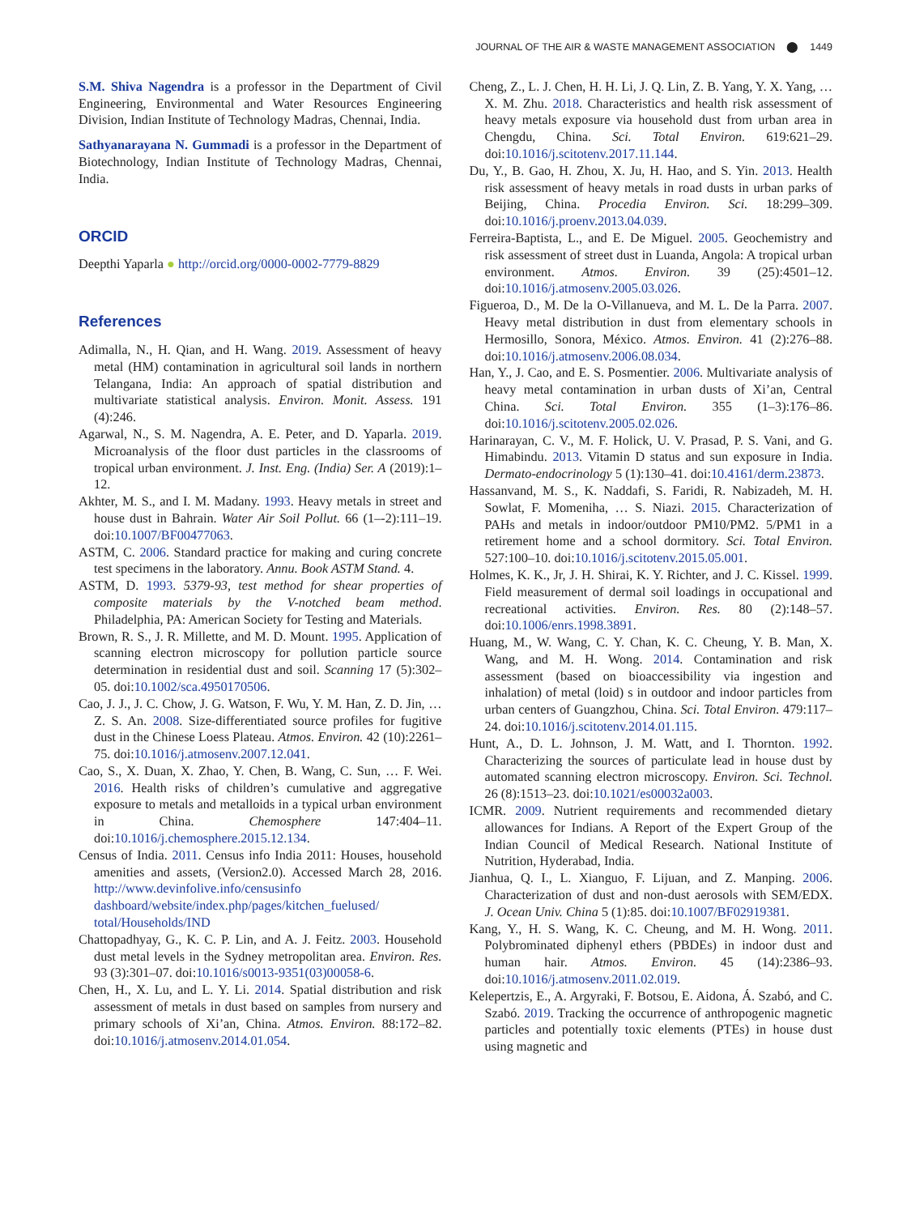JOURNAL OF THE AIR & WASTE MANAGEMENT ASSOCIATION ⬤ 1449
S.M. Shiva Nagendra is a professor in the Department of Civil Engineering, Environmental and Water Resources Engineering Division, Indian Institute of Technology Madras, Chennai, India.
Sathyanarayana N. Gummadi is a professor in the Department of Biotechnology, Indian Institute of Technology Madras, Chennai, India.
ORCID
Deepthi Yaparla ● http://orcid.org/0000-0002-7779-8829
References
Adimalla, N., H. Qian, and H. Wang. 2019. Assessment of heavy metal (HM) contamination in agricultural soil lands in northern Telangana, India: An approach of spatial distribution and multivariate statistical analysis. Environ. Monit. Assess. 191 (4):246.
Agarwal, N., S. M. Nagendra, A. E. Peter, and D. Yaparla. 2019. Microanalysis of the floor dust particles in the classrooms of tropical urban environment. J. Inst. Eng. (India) Ser. A (2019):1–12.
Akhter, M. S., and I. M. Madany. 1993. Heavy metals in street and house dust in Bahrain. Water Air Soil Pollut. 66 (1–-2):111–19. doi:10.1007/BF00477063.
ASTM, C. 2006. Standard practice for making and curing concrete test specimens in the laboratory. Annu. Book ASTM Stand. 4.
ASTM, D. 1993. 5379-93, test method for shear properties of composite materials by the V-notched beam method. Philadelphia, PA: American Society for Testing and Materials.
Brown, R. S., J. R. Millette, and M. D. Mount. 1995. Application of scanning electron microscopy for pollution particle source determination in residential dust and soil. Scanning 17 (5):302–05. doi:10.1002/sca.4950170506.
Cao, J. J., J. C. Chow, J. G. Watson, F. Wu, Y. M. Han, Z. D. Jin, … Z. S. An. 2008. Size-differentiated source profiles for fugitive dust in the Chinese Loess Plateau. Atmos. Environ. 42 (10):2261–75. doi:10.1016/j.atmosenv.2007.12.041.
Cao, S., X. Duan, X. Zhao, Y. Chen, B. Wang, C. Sun, … F. Wei. 2016. Health risks of children’s cumulative and aggregative exposure to metals and metalloids in a typical urban environment in China. Chemosphere 147:404–11. doi:10.1016/j.chemosphere.2015.12.134.
Census of India. 2011. Census info India 2011: Houses, household amenities and assets, (Version2.0). Accessed March 28, 2016. http://www.devinfolive.info/censusinfo dashboard/website/index.php/pages/kitchen_fuelused/ total/Households/IND
Chattopadhyay, G., K. C. P. Lin, and A. J. Feitz. 2003. Household dust metal levels in the Sydney metropolitan area. Environ. Res. 93 (3):301–07. doi:10.1016/s0013-9351(03)00058-6.
Chen, H., X. Lu, and L. Y. Li. 2014. Spatial distribution and risk assessment of metals in dust based on samples from nursery and primary schools of Xi’an, China. Atmos. Environ. 88:172–82. doi:10.1016/j.atmosenv.2014.01.054.
Cheng, Z., L. J. Chen, H. H. Li, J. Q. Lin, Z. B. Yang, Y. X. Yang, … X. M. Zhu. 2018. Characteristics and health risk assessment of heavy metals exposure via household dust from urban area in Chengdu, China. Sci. Total Environ. 619:621–29. doi:10.1016/j.scitotenv.2017.11.144.
Du, Y., B. Gao, H. Zhou, X. Ju, H. Hao, and S. Yin. 2013. Health risk assessment of heavy metals in road dusts in urban parks of Beijing, China. Procedia Environ. Sci. 18:299–309. doi:10.1016/j.proenv.2013.04.039.
Ferreira-Baptista, L., and E. De Miguel. 2005. Geochemistry and risk assessment of street dust in Luanda, Angola: A tropical urban environment. Atmos. Environ. 39 (25):4501–12. doi:10.1016/j.atmosenv.2005.03.026.
Figueroa, D., M. De la O-Villanueva, and M. L. De la Parra. 2007. Heavy metal distribution in dust from elementary schools in Hermosillo, Sonora, México. Atmos. Environ. 41 (2):276–88. doi:10.1016/j.atmosenv.2006.08.034.
Han, Y., J. Cao, and E. S. Posmentier. 2006. Multivariate analysis of heavy metal contamination in urban dusts of Xi’an, Central China. Sci. Total Environ. 355 (1–3):176–86. doi:10.1016/j.scitotenv.2005.02.026.
Harinarayan, C. V., M. F. Holick, U. V. Prasad, P. S. Vani, and G. Himabindu. 2013. Vitamin D status and sun exposure in India. Dermato-endocrinology 5 (1):130–41. doi:10.4161/derm.23873.
Hassanvand, M. S., K. Naddafi, S. Faridi, R. Nabizadeh, M. H. Sowlat, F. Momeniha, … S. Niazi. 2015. Characterization of PAHs and metals in indoor/outdoor PM10/PM2. 5/PM1 in a retirement home and a school dormitory. Sci. Total Environ. 527:100–10. doi:10.1016/j.scitotenv.2015.05.001.
Holmes, K. K., Jr, J. H. Shirai, K. Y. Richter, and J. C. Kissel. 1999. Field measurement of dermal soil loadings in occupational and recreational activities. Environ. Res. 80 (2):148–57. doi:10.1006/enrs.1998.3891.
Huang, M., W. Wang, C. Y. Chan, K. C. Cheung, Y. B. Man, X. Wang, and M. H. Wong. 2014. Contamination and risk assessment (based on bioaccessibility via ingestion and inhalation) of metal (loid) s in outdoor and indoor particles from urban centers of Guangzhou, China. Sci. Total Environ. 479:117–24. doi:10.1016/j.scitotenv.2014.01.115.
Hunt, A., D. L. Johnson, J. M. Watt, and I. Thornton. 1992. Characterizing the sources of particulate lead in house dust by automated scanning electron microscopy. Environ. Sci. Technol. 26 (8):1513–23. doi:10.1021/es00032a003.
ICMR. 2009. Nutrient requirements and recommended dietary allowances for Indians. A Report of the Expert Group of the Indian Council of Medical Research. National Institute of Nutrition, Hyderabad, India.
Jianhua, Q. I., L. Xianguo, F. Lijuan, and Z. Manping. 2006. Characterization of dust and non-dust aerosols with SEM/EDX. J. Ocean Univ. China 5 (1):85. doi:10.1007/BF02919381.
Kang, Y., H. S. Wang, K. C. Cheung, and M. H. Wong. 2011. Polybrominated diphenyl ethers (PBDEs) in indoor dust and human hair. Atmos. Environ. 45 (14):2386–93. doi:10.1016/j.atmosenv.2011.02.019.
Kelepertzis, E., A. Argyraki, F. Botsou, E. Aidona, Á. Szabó, and C. Szabó. 2019. Tracking the occurrence of anthropogenic magnetic particles and potentially toxic elements (PTEs) in house dust using magnetic and